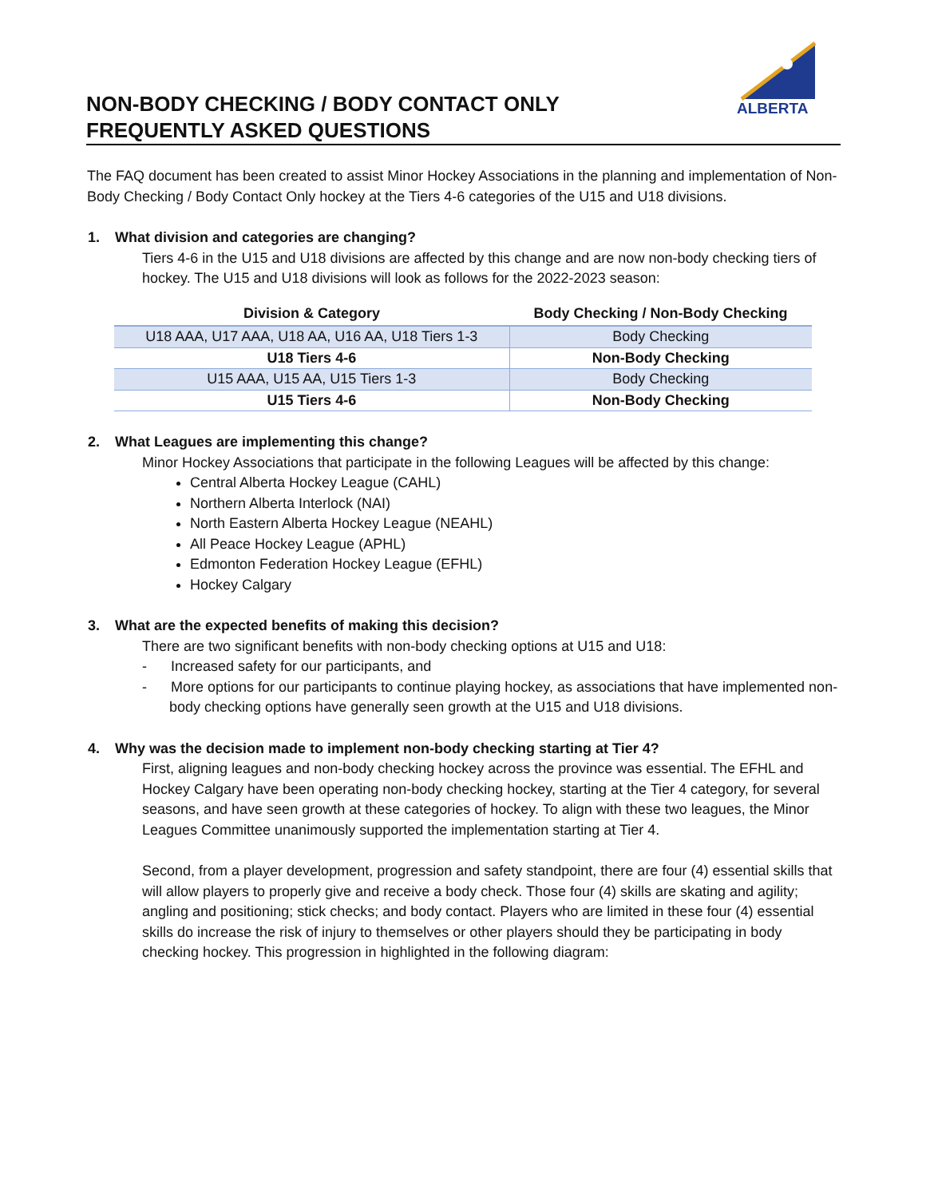ALBERTA
NON-BODY CHECKING / BODY CONTACT ONLY
FREQUENTLY ASKED QUESTIONS
The FAQ document has been created to assist Minor Hockey Associations in the planning and implementation of Non-Body Checking / Body Contact Only hockey at the Tiers 4-6 categories of the U15 and U18 divisions.
1. What division and categories are changing?
Tiers 4-6 in the U15 and U18 divisions are affected by this change and are now non-body checking tiers of hockey. The U15 and U18 divisions will look as follows for the 2022-2023 season:
| Division & Category | Body Checking / Non-Body Checking |
| --- | --- |
| U18 AAA, U17 AAA, U18 AA, U16 AA, U18 Tiers 1-3 | Body Checking |
| U18 Tiers 4-6 | Non-Body Checking |
| U15 AAA, U15 AA, U15 Tiers 1-3 | Body Checking |
| U15 Tiers 4-6 | Non-Body Checking |
2. What Leagues are implementing this change?
Minor Hockey Associations that participate in the following Leagues will be affected by this change:
Central Alberta Hockey League (CAHL)
Northern Alberta Interlock (NAI)
North Eastern Alberta Hockey League (NEAHL)
All Peace Hockey League (APHL)
Edmonton Federation Hockey League (EFHL)
Hockey Calgary
3. What are the expected benefits of making this decision?
There are two significant benefits with non-body checking options at U15 and U18:
- Increased safety for our participants, and
- More options for our participants to continue playing hockey, as associations that have implemented non-body checking options have generally seen growth at the U15 and U18 divisions.
4. Why was the decision made to implement non-body checking starting at Tier 4?
First, aligning leagues and non-body checking hockey across the province was essential. The EFHL and Hockey Calgary have been operating non-body checking hockey, starting at the Tier 4 category, for several seasons, and have seen growth at these categories of hockey. To align with these two leagues, the Minor Leagues Committee unanimously supported the implementation starting at Tier 4.
Second, from a player development, progression and safety standpoint, there are four (4) essential skills that will allow players to properly give and receive a body check. Those four (4) skills are skating and agility; angling and positioning; stick checks; and body contact. Players who are limited in these four (4) essential skills do increase the risk of injury to themselves or other players should they be participating in body checking hockey. This progression in highlighted in the following diagram: